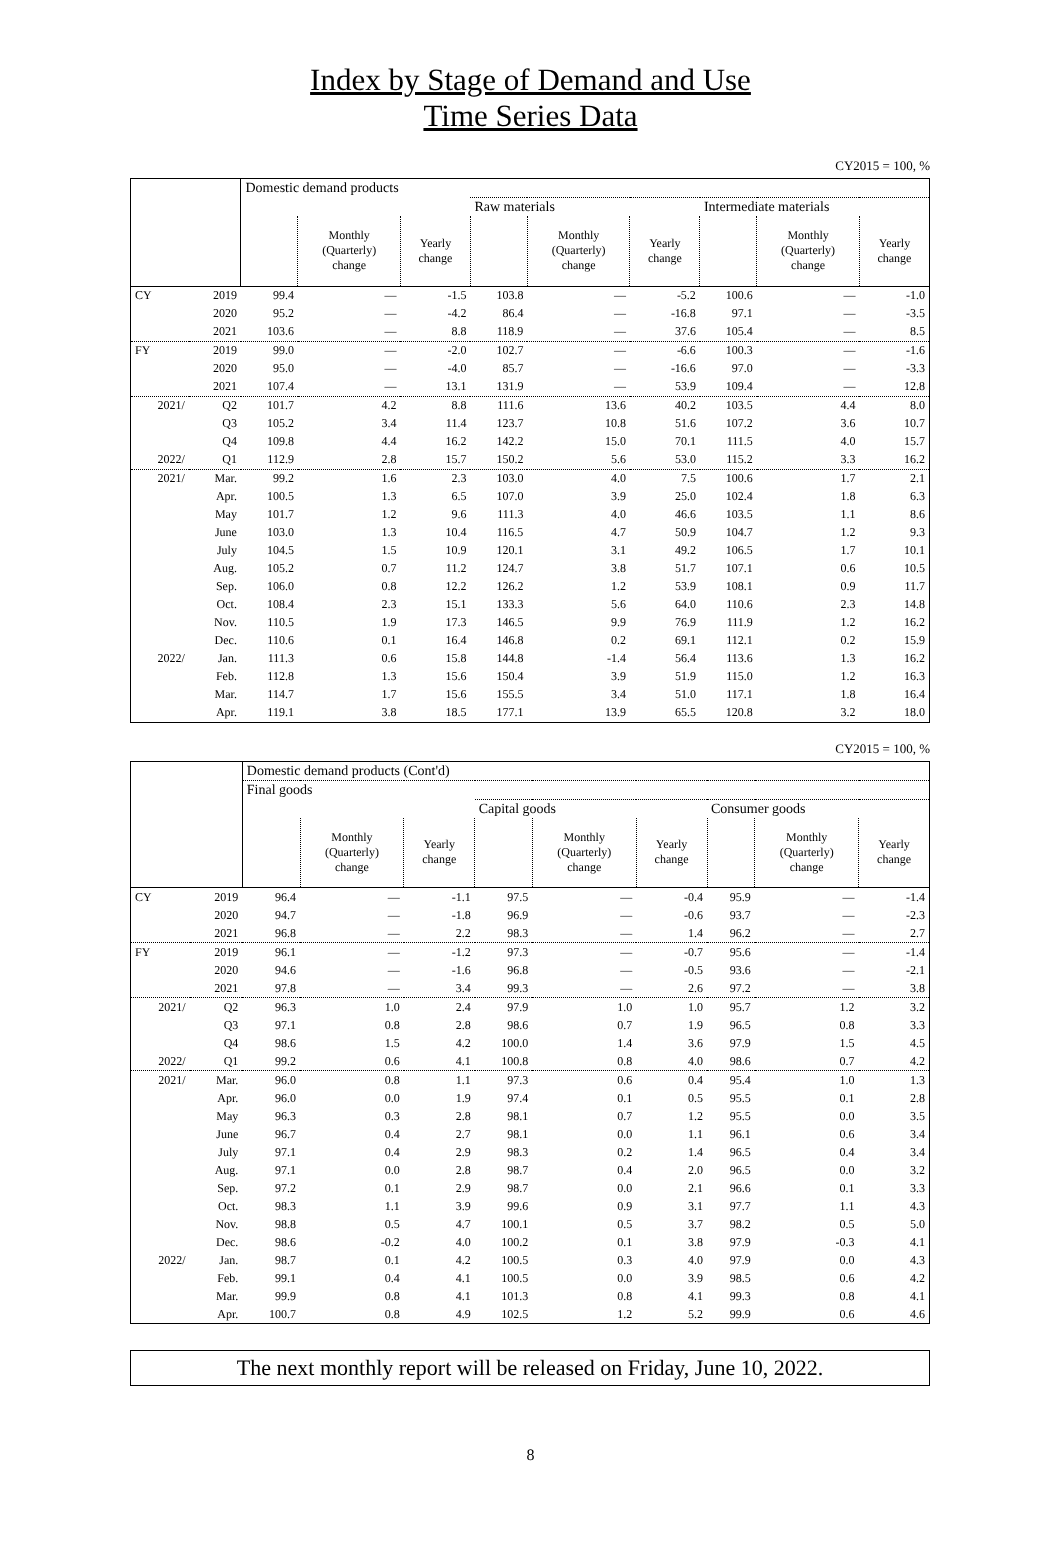Index by Stage of Demand and Use
Time Series Data
CY2015 = 100, %
| | | Domestic demand products | | | | | | | | |
| --- | --- | --- | --- | --- | --- | --- | --- | --- | --- | --- |
| | | | | | Raw materials | | | Intermediate materials | | |
| | | | Monthly (Quarterly) change | Yearly change | | Monthly (Quarterly) change | Yearly change | | Monthly (Quarterly) change | Yearly change |
| CY | 2019 | 99.4 | — | -1.5 | 103.8 | — | -5.2 | 100.6 | — | -1.0 |
| | 2020 | 95.2 | — | -4.2 | 86.4 | — | -16.8 | 97.1 | — | -3.5 |
| | 2021 | 103.6 | — | 8.8 | 118.9 | — | 37.6 | 105.4 | — | 8.5 |
| FY | 2019 | 99.0 | — | -2.0 | 102.7 | — | -6.6 | 100.3 | — | -1.6 |
| | 2020 | 95.0 | — | -4.0 | 85.7 | — | -16.6 | 97.0 | — | -3.3 |
| | 2021 | 107.4 | — | 13.1 | 131.9 | — | 53.9 | 109.4 | — | 12.8 |
| 2021/ | Q2 | 101.7 | 4.2 | 8.8 | 111.6 | 13.6 | 40.2 | 103.5 | 4.4 | 8.0 |
| | Q3 | 105.2 | 3.4 | 11.4 | 123.7 | 10.8 | 51.6 | 107.2 | 3.6 | 10.7 |
| | Q4 | 109.8 | 4.4 | 16.2 | 142.2 | 15.0 | 70.1 | 111.5 | 4.0 | 15.7 |
| 2022/ | Q1 | 112.9 | 2.8 | 15.7 | 150.2 | 5.6 | 53.0 | 115.2 | 3.3 | 16.2 |
| 2021/ | Mar. | 99.2 | 1.6 | 2.3 | 103.0 | 4.0 | 7.5 | 100.6 | 1.7 | 2.1 |
| | Apr. | 100.5 | 1.3 | 6.5 | 107.0 | 3.9 | 25.0 | 102.4 | 1.8 | 6.3 |
| | May | 101.7 | 1.2 | 9.6 | 111.3 | 4.0 | 46.6 | 103.5 | 1.1 | 8.6 |
| | June | 103.0 | 1.3 | 10.4 | 116.5 | 4.7 | 50.9 | 104.7 | 1.2 | 9.3 |
| | July | 104.5 | 1.5 | 10.9 | 120.1 | 3.1 | 49.2 | 106.5 | 1.7 | 10.1 |
| | Aug. | 105.2 | 0.7 | 11.2 | 124.7 | 3.8 | 51.7 | 107.1 | 0.6 | 10.5 |
| | Sep. | 106.0 | 0.8 | 12.2 | 126.2 | 1.2 | 53.9 | 108.1 | 0.9 | 11.7 |
| | Oct. | 108.4 | 2.3 | 15.1 | 133.3 | 5.6 | 64.0 | 110.6 | 2.3 | 14.8 |
| | Nov. | 110.5 | 1.9 | 17.3 | 146.5 | 9.9 | 76.9 | 111.9 | 1.2 | 16.2 |
| | Dec. | 110.6 | 0.1 | 16.4 | 146.8 | 0.2 | 69.1 | 112.1 | 0.2 | 15.9 |
| 2022/ | Jan. | 111.3 | 0.6 | 15.8 | 144.8 | -1.4 | 56.4 | 113.6 | 1.3 | 16.2 |
| | Feb. | 112.8 | 1.3 | 15.6 | 150.4 | 3.9 | 51.9 | 115.0 | 1.2 | 16.3 |
| | Mar. | 114.7 | 1.7 | 15.6 | 155.5 | 3.4 | 51.0 | 117.1 | 1.8 | 16.4 |
| | Apr. | 119.1 | 3.8 | 18.5 | 177.1 | 13.9 | 65.5 | 120.8 | 3.2 | 18.0 |
CY2015 = 100, %
| | | Domestic demand products (Cont'd) | | | | | | | | |
| --- | --- | --- | --- | --- | --- | --- | --- | --- | --- | --- |
| | | Final goods | | | | | | | | |
| | | | | | Capital goods | | | Consumer goods | | |
| | | | Monthly (Quarterly) change | Yearly change | | Monthly (Quarterly) change | Yearly change | | Monthly (Quarterly) change | Yearly change |
| CY | 2019 | 96.4 | — | -1.1 | 97.5 | — | -0.4 | 95.9 | — | -1.4 |
| | 2020 | 94.7 | — | -1.8 | 96.9 | — | -0.6 | 93.7 | — | -2.3 |
| | 2021 | 96.8 | — | 2.2 | 98.3 | — | 1.4 | 96.2 | — | 2.7 |
| FY | 2019 | 96.1 | — | -1.2 | 97.3 | — | -0.7 | 95.6 | — | -1.4 |
| | 2020 | 94.6 | — | -1.6 | 96.8 | — | -0.5 | 93.6 | — | -2.1 |
| | 2021 | 97.8 | — | 3.4 | 99.3 | — | 2.6 | 97.2 | — | 3.8 |
| 2021/ | Q2 | 96.3 | 1.0 | 2.4 | 97.9 | 1.0 | 1.0 | 95.7 | 1.2 | 3.2 |
| | Q3 | 97.1 | 0.8 | 2.8 | 98.6 | 0.7 | 1.9 | 96.5 | 0.8 | 3.3 |
| | Q4 | 98.6 | 1.5 | 4.2 | 100.0 | 1.4 | 3.6 | 97.9 | 1.5 | 4.5 |
| 2022/ | Q1 | 99.2 | 0.6 | 4.1 | 100.8 | 0.8 | 4.0 | 98.6 | 0.7 | 4.2 |
| 2021/ | Mar. | 96.0 | 0.8 | 1.1 | 97.3 | 0.6 | 0.4 | 95.4 | 1.0 | 1.3 |
| | Apr. | 96.0 | 0.0 | 1.9 | 97.4 | 0.1 | 0.5 | 95.5 | 0.1 | 2.8 |
| | May | 96.3 | 0.3 | 2.8 | 98.1 | 0.7 | 1.2 | 95.5 | 0.0 | 3.5 |
| | June | 96.7 | 0.4 | 2.7 | 98.1 | 0.0 | 1.1 | 96.1 | 0.6 | 3.4 |
| | July | 97.1 | 0.4 | 2.9 | 98.3 | 0.2 | 1.4 | 96.5 | 0.4 | 3.4 |
| | Aug. | 97.1 | 0.0 | 2.8 | 98.7 | 0.4 | 2.0 | 96.5 | 0.0 | 3.2 |
| | Sep. | 97.2 | 0.1 | 2.9 | 98.7 | 0.0 | 2.1 | 96.6 | 0.1 | 3.3 |
| | Oct. | 98.3 | 1.1 | 3.9 | 99.6 | 0.9 | 3.1 | 97.7 | 1.1 | 4.3 |
| | Nov. | 98.8 | 0.5 | 4.7 | 100.1 | 0.5 | 3.7 | 98.2 | 0.5 | 5.0 |
| | Dec. | 98.6 | -0.2 | 4.0 | 100.2 | 0.1 | 3.8 | 97.9 | -0.3 | 4.1 |
| 2022/ | Jan. | 98.7 | 0.1 | 4.2 | 100.5 | 0.3 | 4.0 | 97.9 | 0.0 | 4.3 |
| | Feb. | 99.1 | 0.4 | 4.1 | 100.5 | 0.0 | 3.9 | 98.5 | 0.6 | 4.2 |
| | Mar. | 99.9 | 0.8 | 4.1 | 101.3 | 0.8 | 4.1 | 99.3 | 0.8 | 4.1 |
| | Apr. | 100.7 | 0.8 | 4.9 | 102.5 | 1.2 | 5.2 | 99.9 | 0.6 | 4.6 |
The next monthly report will be released on Friday, June 10, 2022.
8